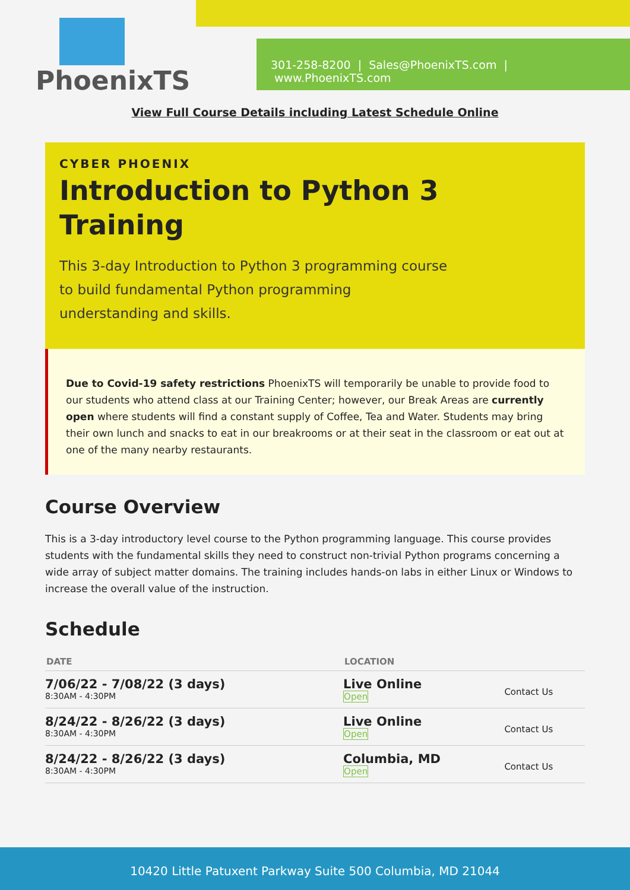PhoenixTS
301-258-8200 | Sales@PhoenixTS.com | www.PhoenixTS.com
View Full Course Details including Latest Schedule Online
CYBER PHOENIX
Introduction to Python 3 Training
This 3-day Introduction to Python 3 programming course to build fundamental Python programming understanding and skills.
Due to Covid-19 safety restrictions PhoenixTS will temporarily be unable to provide food to our students who attend class at our Training Center; however, our Break Areas are currently open where students will find a constant supply of Coffee, Tea and Water. Students may bring their own lunch and snacks to eat in our breakrooms or at their seat in the classroom or eat out at one of the many nearby restaurants.
Course Overview
This is a 3-day introductory level course to the Python programming language. This course provides students with the fundamental skills they need to construct non-trivial Python programs concerning a wide array of subject matter domains. The training includes hands-on labs in either Linux or Windows to increase the overall value of the instruction.
Schedule
| DATE | LOCATION | |
| --- | --- | --- |
| 7/06/22 - 7/08/22 (3 days) 8:30AM - 4:30PM | Live Online Open | Contact Us |
| 8/24/22 - 8/26/22 (3 days) 8:30AM - 4:30PM | Live Online Open | Contact Us |
| 8/24/22 - 8/26/22 (3 days) 8:30AM - 4:30PM | Columbia, MD Open | Contact Us |
10420 Little Patuxent Parkway Suite 500 Columbia, MD 21044